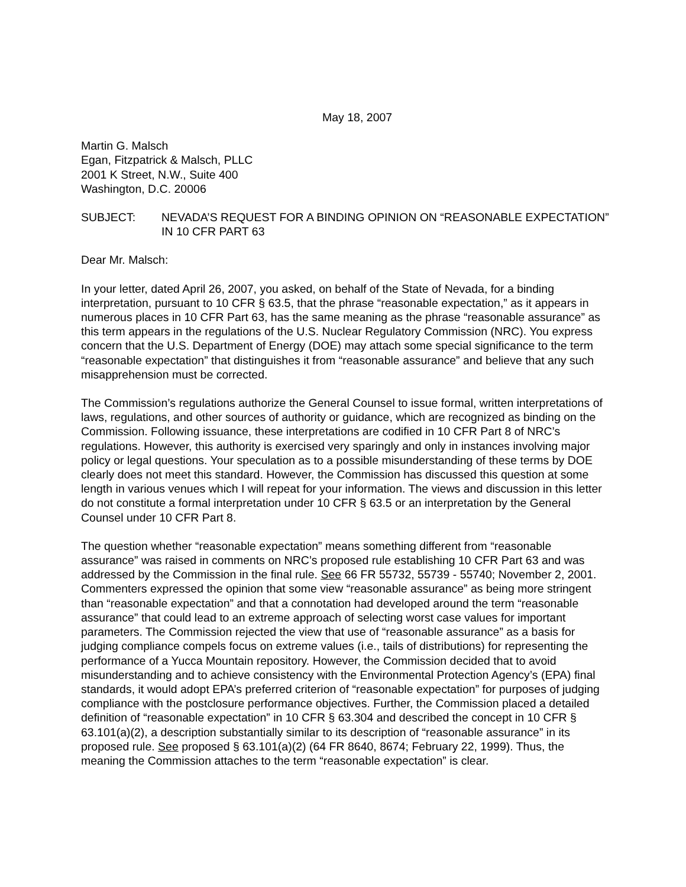May 18, 2007
Martin G. Malsch
Egan, Fitzpatrick & Malsch, PLLC
2001 K Street, N.W., Suite 400
Washington, D.C. 20006
SUBJECT: NEVADA’S REQUEST FOR A BINDING OPINION ON “REASONABLE EXPECTATION” IN 10 CFR PART 63
Dear Mr. Malsch:
In your letter, dated April 26, 2007, you asked, on behalf of the State of Nevada, for a binding interpretation, pursuant to 10 CFR § 63.5, that the phrase “reasonable expectation,” as it appears in numerous places in 10 CFR Part 63, has the same meaning as the phrase “reasonable assurance” as this term appears in the regulations of the U.S. Nuclear Regulatory Commission (NRC). You express concern that the U.S. Department of Energy (DOE) may attach some special significance to the term “reasonable expectation” that distinguishes it from “reasonable assurance” and believe that any such misapprehension must be corrected.
The Commission’s regulations authorize the General Counsel to issue formal, written interpretations of laws, regulations, and other sources of authority or guidance, which are recognized as binding on the Commission. Following issuance, these interpretations are codified in 10 CFR Part 8 of NRC’s regulations. However, this authority is exercised very sparingly and only in instances involving major policy or legal questions. Your speculation as to a possible misunderstanding of these terms by DOE clearly does not meet this standard. However, the Commission has discussed this question at some length in various venues which I will repeat for your information. The views and discussion in this letter do not constitute a formal interpretation under 10 CFR § 63.5 or an interpretation by the General Counsel under 10 CFR Part 8.
The question whether “reasonable expectation” means something different from “reasonable assurance” was raised in comments on NRC’s proposed rule establishing 10 CFR Part 63 and was addressed by the Commission in the final rule. See 66 FR 55732, 55739 - 55740; November 2, 2001. Commenters expressed the opinion that some view “reasonable assurance” as being more stringent than “reasonable expectation” and that a connotation had developed around the term “reasonable assurance” that could lead to an extreme approach of selecting worst case values for important parameters. The Commission rejected the view that use of “reasonable assurance” as a basis for judging compliance compels focus on extreme values (i.e., tails of distributions) for representing the performance of a Yucca Mountain repository. However, the Commission decided that to avoid misunderstanding and to achieve consistency with the Environmental Protection Agency’s (EPA) final standards, it would adopt EPA’s preferred criterion of “reasonable expectation” for purposes of judging compliance with the postclosure performance objectives. Further, the Commission placed a detailed definition of “reasonable expectation” in 10 CFR § 63.304 and described the concept in 10 CFR § 63.101(a)(2), a description substantially similar to its description of “reasonable assurance” in its proposed rule. See proposed § 63.101(a)(2) (64 FR 8640, 8674; February 22, 1999). Thus, the meaning the Commission attaches to the term “reasonable expectation” is clear.